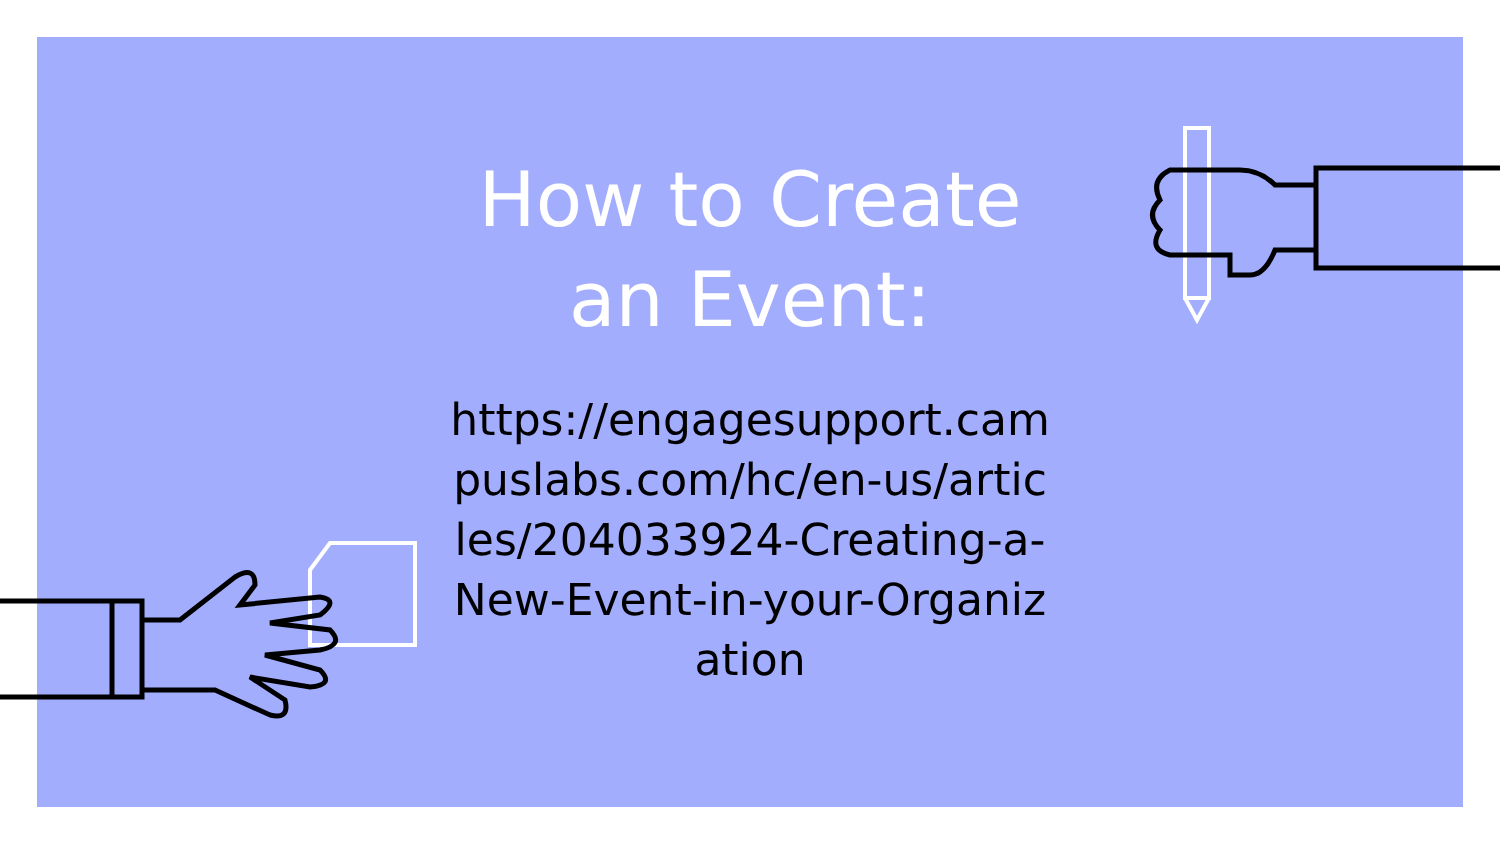How to Create an Event:
https://engagesupport.campuslabs.com/hc/en-us/articles/204033924-Creating-a-New-Event-in-your-Organization